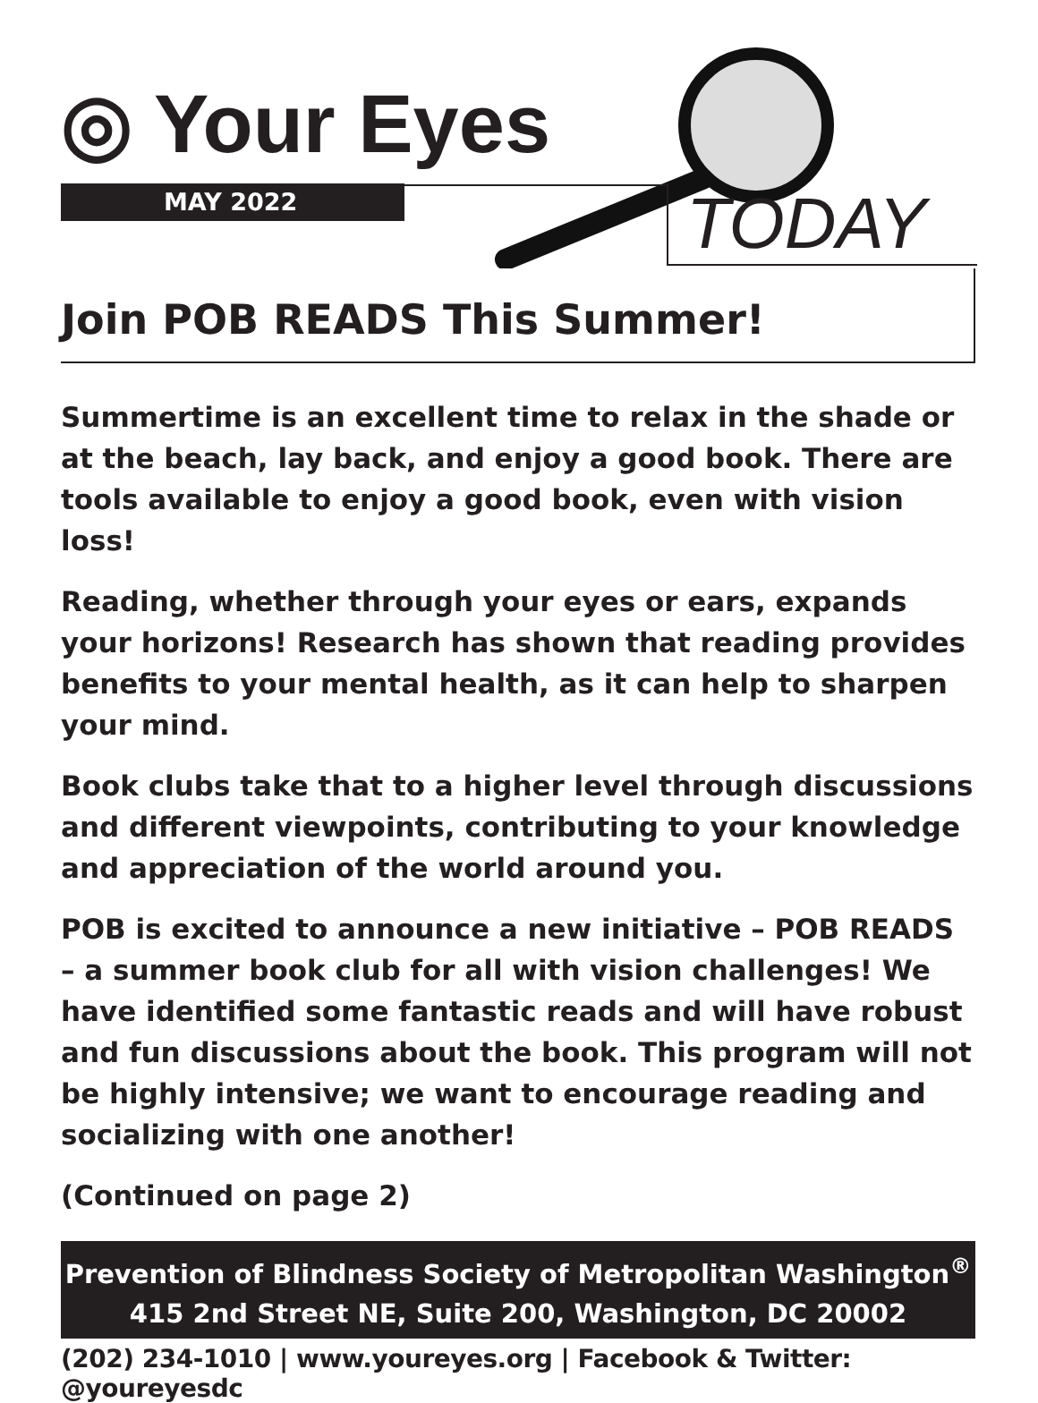◎ Your Eyes
MAY 2022 TODAY
Join POB READS This Summer!
Summertime is an excellent time to relax in the shade or at the beach, lay back, and enjoy a good book. There are tools available to enjoy a good book, even with vision loss!
Reading, whether through your eyes or ears, expands your horizons! Research has shown that reading provides benefits to your mental health, as it can help to sharpen your mind.
Book clubs take that to a higher level through discussions and different viewpoints, contributing to your knowledge and appreciation of the world around you.
POB is excited to announce a new initiative – POB READS – a summer book club for all with vision challenges! We have identified some fantastic reads and will have robust and fun discussions about the book. This program will not be highly intensive; we want to encourage reading and socializing with one another!
(Continued on page 2)
Prevention of Blindness Society of Metropolitan Washington<sup>®</sup>
415 2nd Street NE, Suite 200, Washington, DC 20002
(202) 234-1010 | www.youreyes.org | Facebook & Twitter: @youreyesdc